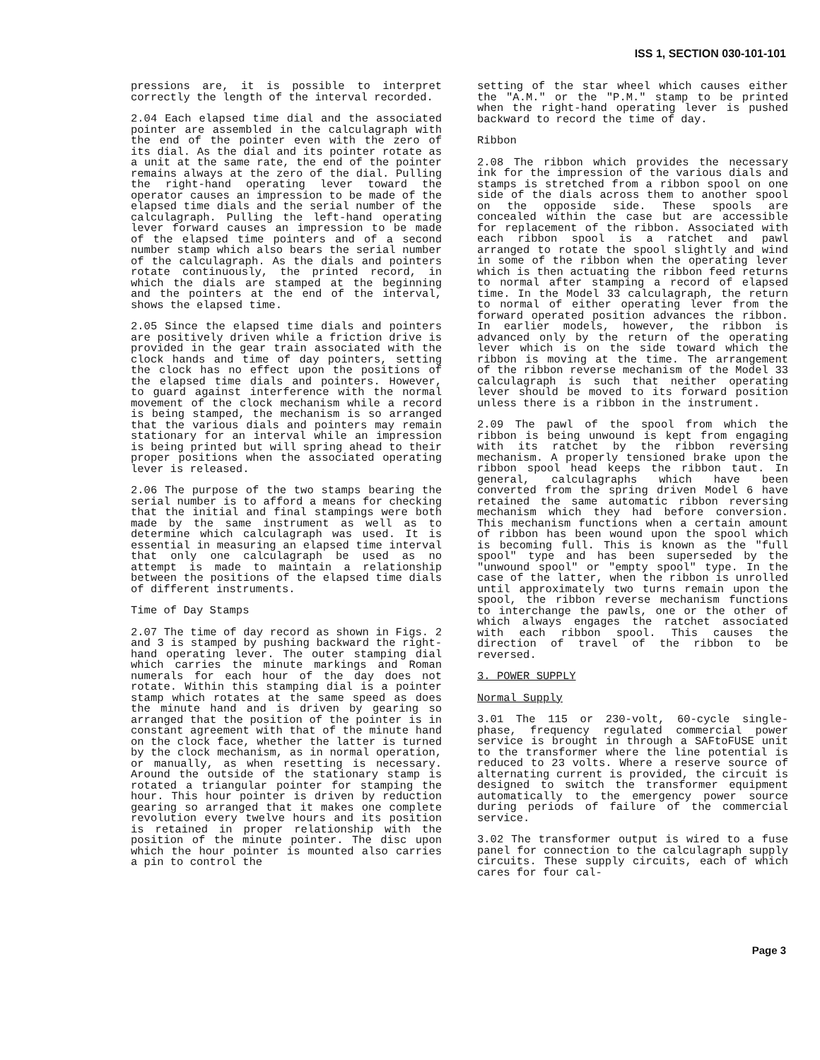ISS 1, SECTION 030-101-101
pressions are, it is possible to interpret correctly the length of the interval recorded.
2.04 Each elapsed time dial and the associated pointer are assembled in the calculagraph with the end of the pointer even with the zero of its dial. As the dial and its pointer rotate as a unit at the same rate, the end of the pointer remains always at the zero of the dial. Pulling the right-hand operating lever toward the operator causes an impression to be made of the elapsed time dials and the serial number of the calculagraph. Pulling the left-hand operating lever forward causes an impression to be made of the elapsed time pointers and of a second number stamp which also bears the serial number of the calculagraph. As the dials and pointers rotate continuously, the printed record, in which the dials are stamped at the beginning and the pointers at the end of the interval, shows the elapsed time.
2.05 Since the elapsed time dials and pointers are positively driven while a friction drive is provided in the gear train associated with the clock hands and time of day pointers, setting the clock has no effect upon the positions of the elapsed time dials and pointers. However, to guard against interference with the normal movement of the clock mechanism while a record is being stamped, the mechanism is so arranged that the various dials and pointers may remain stationary for an interval while an impression is being printed but will spring ahead to their proper positions when the associated operating lever is released.
2.06 The purpose of the two stamps bearing the serial number is to afford a means for checking that the initial and final stampings were both made by the same instrument as well as to determine which calculagraph was used. It is essential in measuring an elapsed time interval that only one calculagraph be used as no attempt is made to maintain a relationship between the positions of the elapsed time dials of different instruments.
Time of Day Stamps
2.07 The time of day record as shown in Figs. 2 and 3 is stamped by pushing backward the right-hand operating lever. The outer stamping dial which carries the minute markings and Roman numerals for each hour of the day does not rotate. Within this stamping dial is a pointer stamp which rotates at the same speed as does the minute hand and is driven by gearing so arranged that the position of the pointer is in constant agreement with that of the minute hand on the clock face, whether the latter is turned by the clock mechanism, as in normal operation, or manually, as when resetting is necessary. Around the outside of the stationary stamp is rotated a triangular pointer for stamping the hour. This hour pointer is driven by reduction gearing so arranged that it makes one complete revolution every twelve hours and its position is retained in proper relationship with the position of the minute pointer. The disc upon which the hour pointer is mounted also carries a pin to control the
setting of the star wheel which causes either the "A.M." or the "P.M." stamp to be printed when the right-hand operating lever is pushed backward to record the time of day.
Ribbon
2.08 The ribbon which provides the necessary ink for the impression of the various dials and stamps is stretched from a ribbon spool on one side of the dials across them to another spool on the opposide side. These spools are concealed within the case but are accessible for replacement of the ribbon. Associated with each ribbon spool is a ratchet and pawl arranged to rotate the spool slightly and wind in some of the ribbon when the operating lever which is then actuating the ribbon feed returns to normal after stamping a record of elapsed time. In the Model 33 calculagraph, the return to normal of either operating lever from the forward operated position advances the ribbon. In earlier models, however, the ribbon is advanced only by the return of the operating lever which is on the side toward which the ribbon is moving at the time. The arrangement of the ribbon reverse mechanism of the Model 33 calculagraph is such that neither operating lever should be moved to its forward position unless there is a ribbon in the instrument.
2.09 The pawl of the spool from which the ribbon is being unwound is kept from engaging with its ratchet by the ribbon reversing mechanism. A properly tensioned brake upon the ribbon spool head keeps the ribbon taut. In general, calculagraphs which have been converted from the spring driven Model 6 have retained the same automatic ribbon reversing mechanism which they had before conversion. This mechanism functions when a certain amount of ribbon has been wound upon the spool which is becoming full. This is known as the "full spool" type and has been superseded by the "unwound spool" or "empty spool" type. In the case of the latter, when the ribbon is unrolled until approximately two turns remain upon the spool, the ribbon reverse mechanism functions to interchange the pawls, one or the other of which always engages the ratchet associated with each ribbon spool. This causes the direction of travel of the ribbon to be reversed.
3. POWER SUPPLY
Normal Supply
3.01 The 115 or 230-volt, 60-cycle single-phase, frequency regulated commercial power service is brought in through a SAFtoFUSE unit to the transformer where the line potential is reduced to 23 volts. Where a reserve source of alternating current is provided, the circuit is designed to switch the transformer equipment automatically to the emergency power source during periods of failure of the commercial service.
3.02 The transformer output is wired to a fuse panel for connection to the calculagraph supply circuits. These supply circuits, each of which cares for four cal-
Page 3